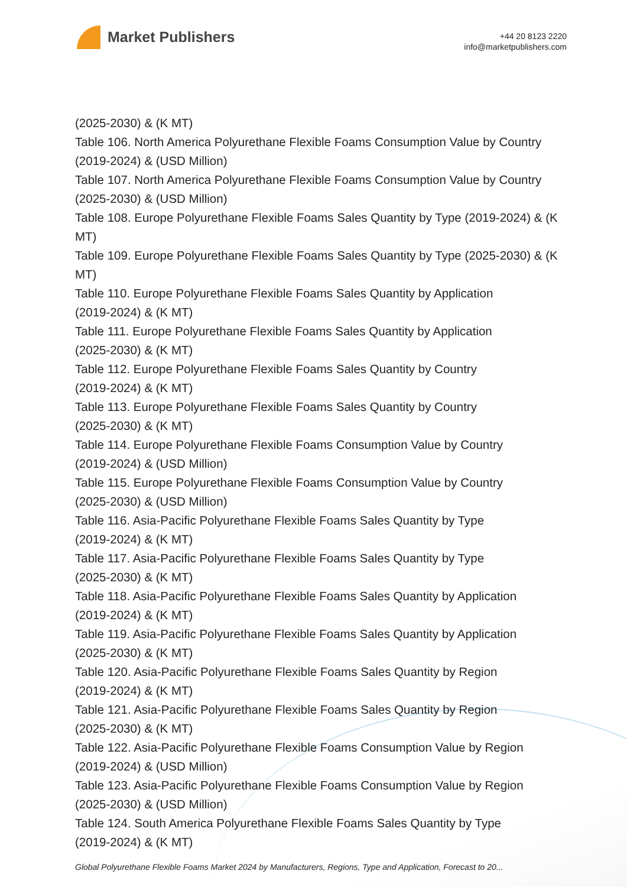Market Publishers
+44 20 8123 2220
info@marketpublishers.com
(2025-2030) & (K MT)
Table 106. North America Polyurethane Flexible Foams Consumption Value by Country (2019-2024) & (USD Million)
Table 107. North America Polyurethane Flexible Foams Consumption Value by Country (2025-2030) & (USD Million)
Table 108. Europe Polyurethane Flexible Foams Sales Quantity by Type (2019-2024) & (K MT)
Table 109. Europe Polyurethane Flexible Foams Sales Quantity by Type (2025-2030) & (K MT)
Table 110. Europe Polyurethane Flexible Foams Sales Quantity by Application
(2019-2024) & (K MT)
Table 111. Europe Polyurethane Flexible Foams Sales Quantity by Application
(2025-2030) & (K MT)
Table 112. Europe Polyurethane Flexible Foams Sales Quantity by Country
(2019-2024) & (K MT)
Table 113. Europe Polyurethane Flexible Foams Sales Quantity by Country
(2025-2030) & (K MT)
Table 114. Europe Polyurethane Flexible Foams Consumption Value by Country
(2019-2024) & (USD Million)
Table 115. Europe Polyurethane Flexible Foams Consumption Value by Country
(2025-2030) & (USD Million)
Table 116. Asia-Pacific Polyurethane Flexible Foams Sales Quantity by Type
(2019-2024) & (K MT)
Table 117. Asia-Pacific Polyurethane Flexible Foams Sales Quantity by Type
(2025-2030) & (K MT)
Table 118. Asia-Pacific Polyurethane Flexible Foams Sales Quantity by Application
(2019-2024) & (K MT)
Table 119. Asia-Pacific Polyurethane Flexible Foams Sales Quantity by Application
(2025-2030) & (K MT)
Table 120. Asia-Pacific Polyurethane Flexible Foams Sales Quantity by Region
(2019-2024) & (K MT)
Table 121. Asia-Pacific Polyurethane Flexible Foams Sales Quantity by Region
(2025-2030) & (K MT)
Table 122. Asia-Pacific Polyurethane Flexible Foams Consumption Value by Region
(2019-2024) & (USD Million)
Table 123. Asia-Pacific Polyurethane Flexible Foams Consumption Value by Region
(2025-2030) & (USD Million)
Table 124. South America Polyurethane Flexible Foams Sales Quantity by Type
(2019-2024) & (K MT)
Global Polyurethane Flexible Foams Market 2024 by Manufacturers, Regions, Type and Application, Forecast to 20...